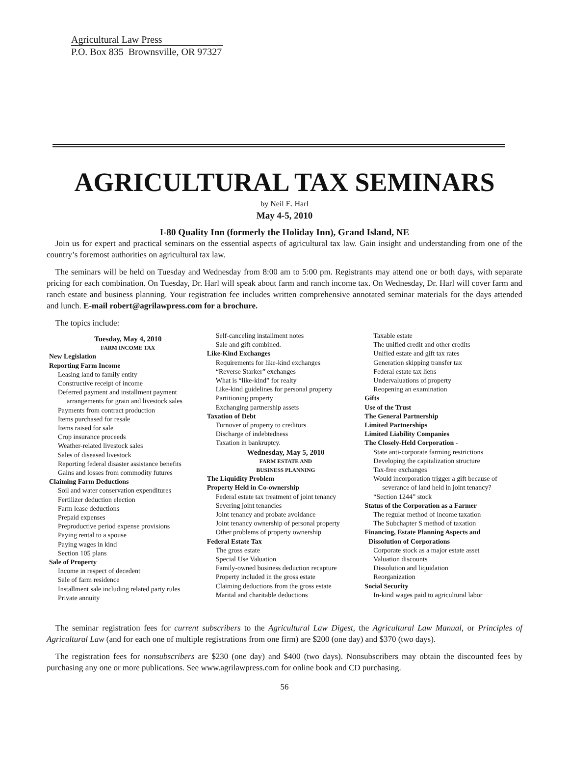Agricultural Law Press
P.O. Box 835 Brownsville, OR 97327
AGRICULTURAL TAX SEMINARS
by Neil E. Harl
May 4-5, 2010
I-80 Quality Inn (formerly the Holiday Inn), Grand Island, NE
Join us for expert and practical seminars on the essential aspects of agricultural tax law. Gain insight and understanding from one of the country’s foremost authorities on agricultural tax law.
The seminars will be held on Tuesday and Wednesday from 8:00 am to 5:00 pm. Registrants may attend one or both days, with separate pricing for each combination. On Tuesday, Dr. Harl will speak about farm and ranch income tax. On Wednesday, Dr. Harl will cover farm and ranch estate and business planning. Your registration fee includes written comprehensive annotated seminar materials for the days attended and lunch. E-mail robert@agrilawpress.com for a brochure.
The topics include:
Tuesday, May 4, 2010
FARM INCOME TAX
New Legislation
Reporting Farm Income
Leasing land to family entity
Constructive receipt of income
Deferred payment and installment payment
arrangements for grain and livestock sales
Payments from contract production
Items purchased for resale
Items raised for sale
Crop insurance proceeds
Weather-related livestock sales
Sales of diseased livestock
Reporting federal disaster assistance benefits
Gains and losses from commodity futures
Claiming Farm Deductions
Soil and water conservation expenditures
Fertilizer deduction election
Farm lease deductions
Prepaid expenses
Preproductive period expense provisions
Paying rental to a spouse
Paying wages in kind
Section 105 plans
Sale of Property
Income in respect of decedent
Sale of farm residence
Installment sale including related party rules
Private annuity
Self-canceling installment notes
Sale and gift combined.
Like-Kind Exchanges
Requirements for like-kind exchanges
“Reverse Starker” exchanges
What is “like-kind” for realty
Like-kind guidelines for personal property
Partitioning property
Exchanging partnership assets
Taxation of Debt
Turnover of property to creditors
Discharge of indebtedness
Taxation in bankruptcy.
Wednesday, May 5, 2010
FARM ESTATE AND
BUSINESS PLANNING
The Liquidity Problem
Property Held in Co-ownership
Federal estate tax treatment of joint tenancy
Severing joint tenancies
Joint tenancy and probate avoidance
Joint tenancy ownership of personal property
Other problems of property ownership
Federal Estate Tax
The gross estate
Special Use Valuation
Family-owned business deduction recapture
Property included in the gross estate
Claiming deductions from the gross estate
Marital and charitable deductions
Taxable estate
The unified credit and other credits
Unified estate and gift tax rates
Generation skipping transfer tax
Federal estate tax liens
Undervaluations of property
Reopening an examination
Gifts
Use of the Trust
The General Partnership
Limited Partnerships
Limited Liability Companies
The Closely-Held Corporation -
State anti-corporate farming restrictions
Developing the capitalization structure
Tax-free exchanges
Would incorporation trigger a gift because of
severance of land held in joint tenancy?
“Section 1244” stock
Status of the Corporation as a Farmer
The regular method of income taxation
The Subchapter S method of taxation
Financing, Estate Planning Aspects and
Dissolution of Corporations
Corporate stock as a major estate asset
Valuation discounts
Dissolution and liquidation
Reorganization
Social Security
In-kind wages paid to agricultural labor
The seminar registration fees for current subscribers to the Agricultural Law Digest, the Agricultural Law Manual, or Principles of Agricultural Law (and for each one of multiple registrations from one firm) are $200 (one day) and $370 (two days).
The registration fees for nonsubscribers are $230 (one day) and $400 (two days). Nonsubscribers may obtain the discounted fees by purchasing any one or more publications. See www.agrilawpress.com for online book and CD purchasing.
56